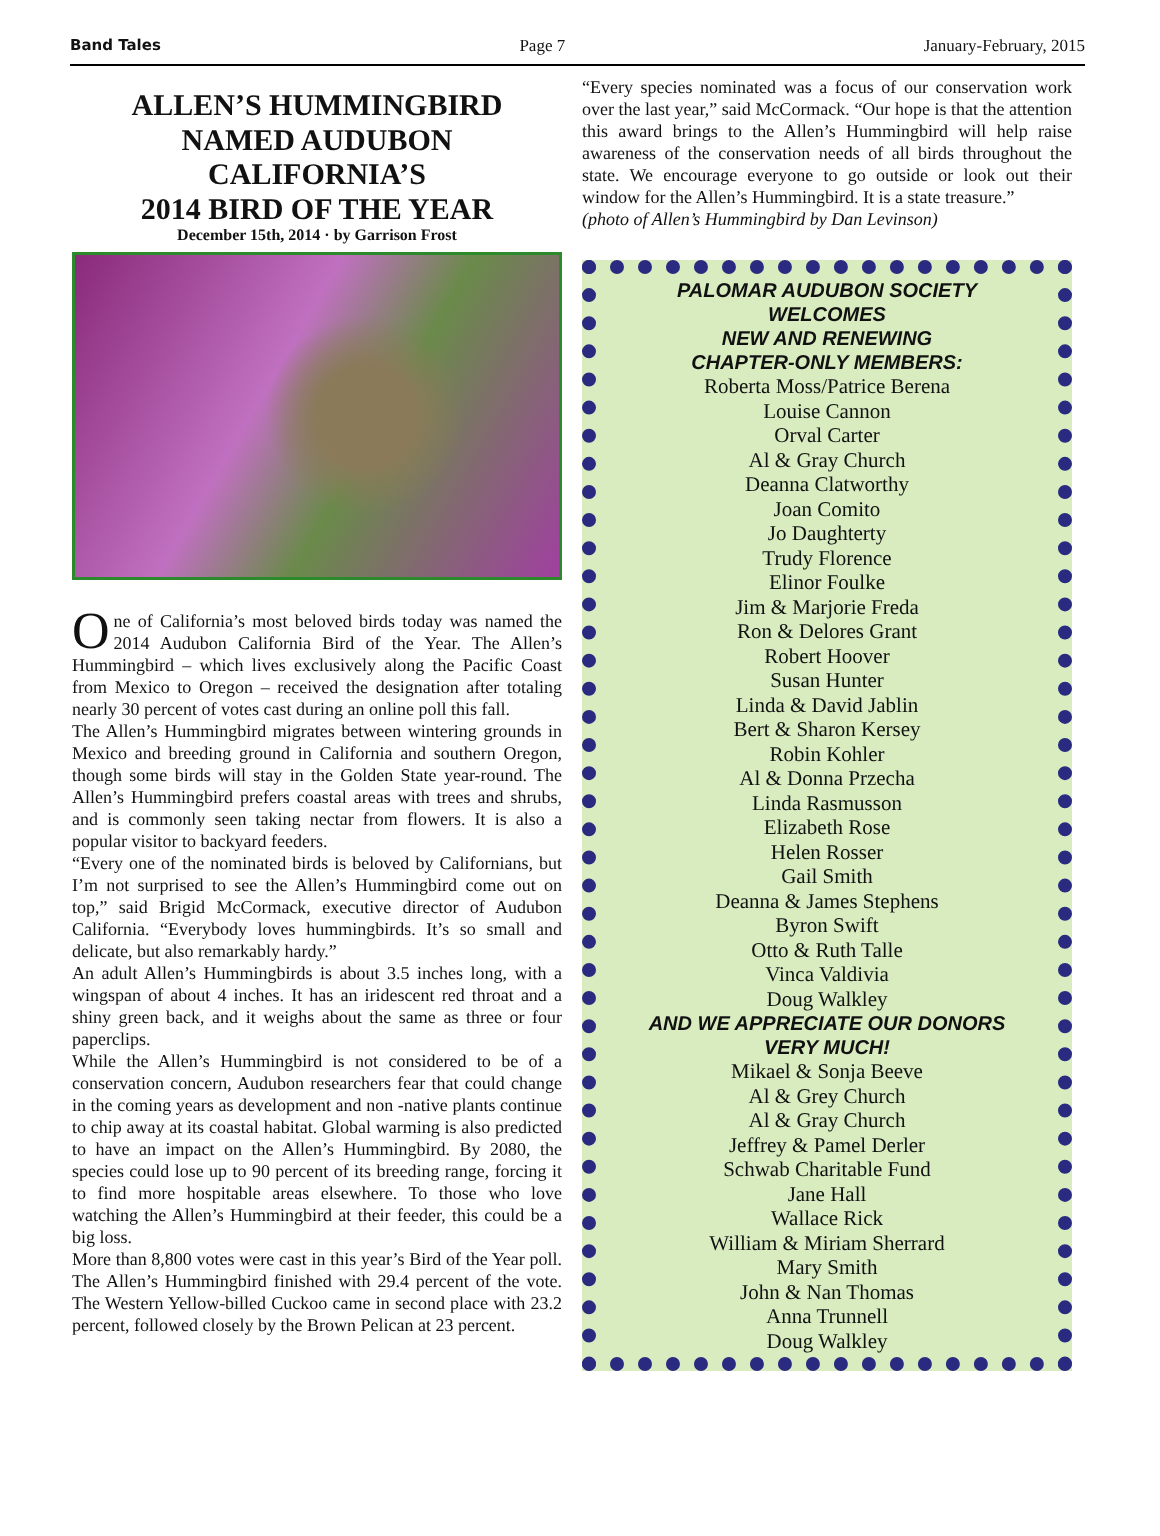Band Tales Page 7 January-February, 2015
ALLEN’S HUMMINGBIRD
NAMED AUDUBON CALIFORNIA’S
2014 BIRD OF THE YEAR
December 15th, 2014 · by Garrison Frost
One of California’s most beloved birds today was named the 2014 Audubon California Bird of the Year. The Allen’s Hummingbird – which lives exclusively along the Pacific Coast from Mexico to Oregon – received the designation after totaling nearly 30 percent of votes cast during an online poll this fall.
The Allen’s Hummingbird migrates between wintering grounds in Mexico and breeding ground in California and southern Oregon, though some birds will stay in the Golden State year-round. The Allen’s Hummingbird prefers coastal areas with trees and shrubs, and is commonly seen taking nectar from flowers. It is also a popular visitor to backyard feeders.
“Every one of the nominated birds is beloved by Californians, but I’m not surprised to see the Allen’s Hummingbird come out on top,” said Brigid McCormack, executive director of Audubon California. “Everybody loves hummingbirds. It’s so small and delicate, but also remarkably hardy.”
An adult Allen’s Hummingbirds is about 3.5 inches long, with a wingspan of about 4 inches. It has an iridescent red throat and a shiny green back, and it weighs about the same as three or four paperclips.
While the Allen’s Hummingbird is not considered to be of a conservation concern, Audubon researchers fear that could change in the coming years as development and non -native plants continue to chip away at its coastal habitat. Global warming is also predicted to have an impact on the Allen’s Hummingbird. By 2080, the species could lose up to 90 percent of its breeding range, forcing it to find more hospitable areas elsewhere. To those who love watching the Allen’s Hummingbird at their feeder, this could be a big loss.
More than 8,800 votes were cast in this year’s Bird of the Year poll. The Allen’s Hummingbird finished with 29.4 percent of the vote. The Western Yellow-billed Cuckoo came in second place with 23.2 percent, followed closely by the Brown Pelican at 23 percent.
“Every species nominated was a focus of our conservation work over the last year,” said McCormack. “Our hope is that the attention this award brings to the Allen’s Hummingbird will help raise awareness of the conservation needs of all birds throughout the state. We encourage everyone to go outside or look out their window for the Allen’s Hummingbird. It is a state treasure.”
(photo of Allen’s Hummingbird by Dan Levinson)
PALOMAR AUDUBON SOCIETY
WELCOMES
NEW AND RENEWING
CHAPTER-ONLY MEMBERS:
Roberta Moss/Patrice Berena
Louise Cannon
Orval Carter
Al & Gray Church
Deanna Clatworthy
Joan Comito
Jo Daughterty
Trudy Florence
Elinor Foulke
Jim & Marjorie Freda
Ron & Delores Grant
Robert Hoover
Susan Hunter
Linda & David Jablin
Bert & Sharon Kersey
Robin Kohler
Al & Donna Przecha
Linda Rasmusson
Elizabeth Rose
Helen Rosser
Gail Smith
Deanna & James Stephens
Byron Swift
Otto & Ruth Talle
Vinca Valdivia
Doug Walkley
AND WE APPRECIATE OUR DONORS
VERY MUCH!
Mikael & Sonja Beeve
Al & Grey Church
Al & Gray Church
Jeffrey & Pamel Derler
Schwab Charitable Fund
Jane Hall
Wallace Rick
William & Miriam Sherrard
Mary Smith
John & Nan Thomas
Anna Trunnell
Doug Walkley